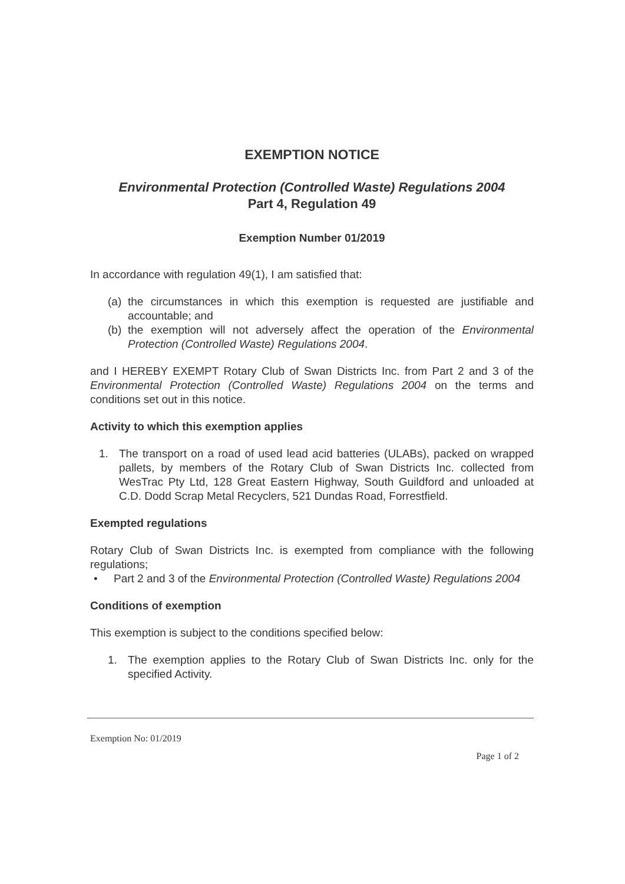EXEMPTION NOTICE
Environmental Protection (Controlled Waste) Regulations 2004
Part 4, Regulation 49
Exemption Number 01/2019
In accordance with regulation 49(1), I am satisfied that:
(a) the circumstances in which this exemption is requested are justifiable and accountable; and
(b) the exemption will not adversely affect the operation of the Environmental Protection (Controlled Waste) Regulations 2004.
and I HEREBY EXEMPT Rotary Club of Swan Districts Inc. from Part 2 and 3 of the Environmental Protection (Controlled Waste) Regulations 2004 on the terms and conditions set out in this notice.
Activity to which this exemption applies
1. The transport on a road of used lead acid batteries (ULABs), packed on wrapped pallets, by members of the Rotary Club of Swan Districts Inc. collected from WesTrac Pty Ltd, 128 Great Eastern Highway, South Guildford and unloaded at C.D. Dodd Scrap Metal Recyclers, 521 Dundas Road, Forrestfield.
Exempted regulations
Rotary Club of Swan Districts Inc. is exempted from compliance with the following regulations;
• Part 2 and 3 of the Environmental Protection (Controlled Waste) Regulations 2004
Conditions of exemption
This exemption is subject to the conditions specified below:
1. The exemption applies to the Rotary Club of Swan Districts Inc. only for the specified Activity.
Exemption No: 01/2019
Page 1 of 2